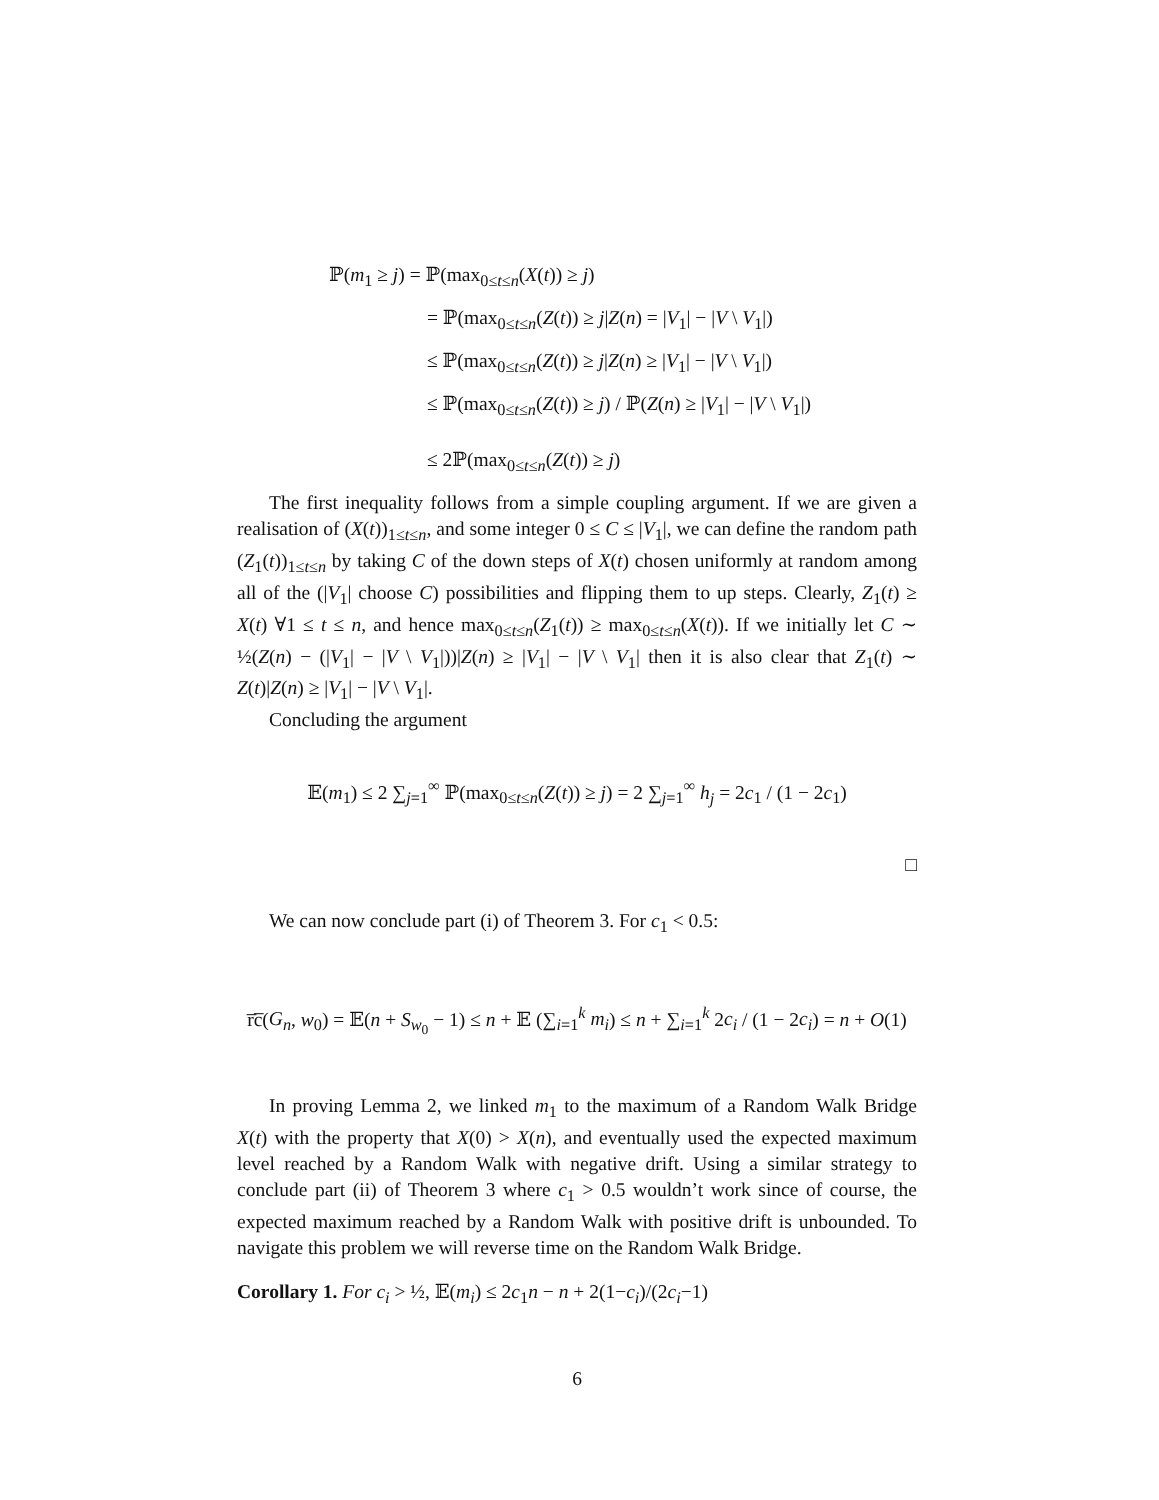ℙ(m<sub>1</sub> ≥ j) = ℙ(max<sub>0≤t≤n</sub>(X(t)) ≥ j)
= ℙ(max<sub>0≤t≤n</sub>(Z(t)) ≥ j|Z(n) = |V<sub>1</sub>| − |V \ V<sub>1</sub>|)
≤ ℙ(max<sub>0≤t≤n</sub>(Z(t)) ≥ j|Z(n) ≥ |V<sub>1</sub>| − |V \ V<sub>1</sub>|)
≤ ℙ(max<sub>0≤t≤n</sub>(Z(t)) ≥ j) / ℙ(Z(n) ≥ |V<sub>1</sub>| − |V \ V<sub>1</sub>|)
≤ 2ℙ(max<sub>0≤t≤n</sub>(Z(t)) ≥ j)
The first inequality follows from a simple coupling argument. If we are given a realisation of (X(t))<sub>1≤t≤n</sub>, and some integer 0 ≤ C ≤ |V<sub>1</sub>|, we can define the random path (Z<sub>1</sub>(t))<sub>1≤t≤n</sub> by taking C of the down steps of X(t) chosen uniformly at random among all of the (|V<sub>1</sub>| choose C) possibilities and flipping them to up steps. Clearly, Z<sub>1</sub>(t) ≥ X(t) ∀1 ≤ t ≤ n, and hence max<sub>0≤t≤n</sub>(Z<sub>1</sub>(t)) ≥ max<sub>0≤t≤n</sub>(X(t)). If we initially let C ∼ ½(Z(n) − (|V<sub>1</sub>| − |V \ V<sub>1</sub>|))|Z(n) ≥ |V<sub>1</sub>| − |V \ V<sub>1</sub>| then it is also clear that Z<sub>1</sub>(t) ∼ Z(t)|Z(n) ≥ |V<sub>1</sub>| − |V \ V<sub>1</sub>|.
Concluding the argument
𝔼(m<sub>1</sub>) ≤ 2 ∑<sub>j=1</sub><sup>∞</sup> ℙ(max<sub>0≤t≤n</sub>(Z(t)) ≥ j) = 2 ∑<sub>j=1</sub><sup>∞</sup> h<sub>j</sub> = 2c<sub>1</sub> / (1 − 2c<sub>1</sub>)
□
We can now conclude part (i) of Theorem 3. For c<sub>1</sub> < 0.5:
r̅c̅(G<sub>n</sub>, w<sub>0</sub>) = 𝔼(n + S<sub>w<sub>0</sub></sub> − 1) ≤ n + 𝔼 (∑<sub>i=1</sub><sup>k</sup> m<sub>i</sub>) ≤ n + ∑<sub>i=1</sub><sup>k</sup> 2c<sub>i</sub> / (1 − 2c<sub>i</sub>) = n + O(1)
In proving Lemma 2, we linked m<sub>1</sub> to the maximum of a Random Walk Bridge X(t) with the property that X(0) > X(n), and eventually used the expected maximum level reached by a Random Walk with negative drift. Using a similar strategy to conclude part (ii) of Theorem 3 where c<sub>1</sub> > 0.5 wouldn’t work since of course, the expected maximum reached by a Random Walk with positive drift is unbounded. To navigate this problem we will reverse time on the Random Walk Bridge.
Corollary 1. For c<sub>i</sub> > ½, 𝔼(m<sub>i</sub>) ≤ 2c<sub>1</sub>n − n + 2(1−c<sub>i</sub>)/(2c<sub>i</sub>−1)
6